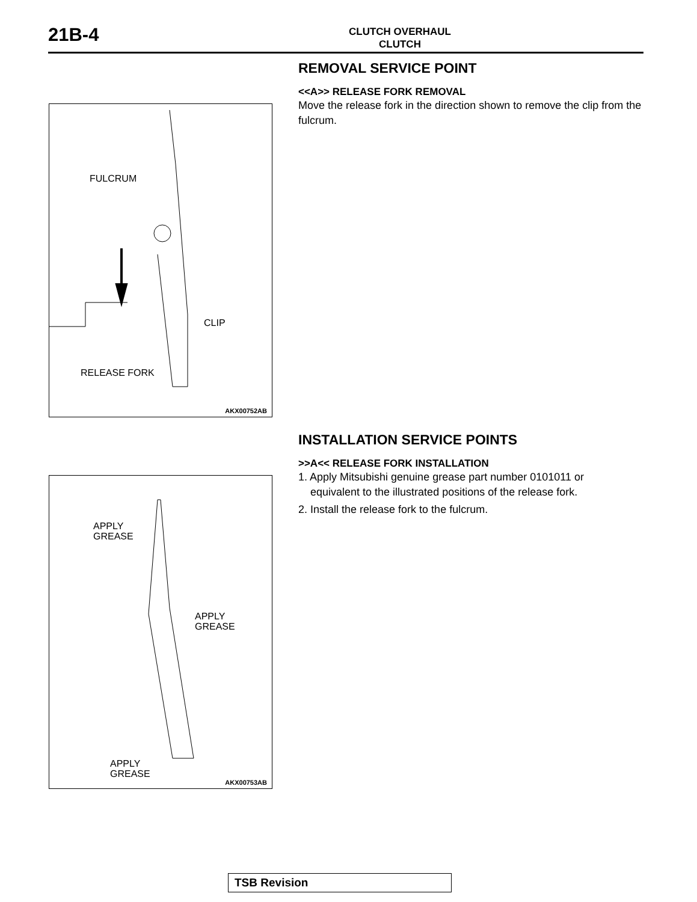21B-4
CLUTCH OVERHAUL
CLUTCH
FULCRUM
CLIP
RELEASE FORK
AKX00752AB
APPLY
GREASE
APPLY
GREASE
APPLY
GREASE
AKX00753AB
REMOVAL SERVICE POINT
<<A>> RELEASE FORK REMOVAL
Move the release fork in the direction shown to remove the clip from the fulcrum.
INSTALLATION SERVICE POINTS
>>A<< RELEASE FORK INSTALLATION
1. Apply Mitsubishi genuine grease part number 0101011 or
equivalent to the illustrated positions of the release fork.
2. Install the release fork to the fulcrum.
TSB Revision